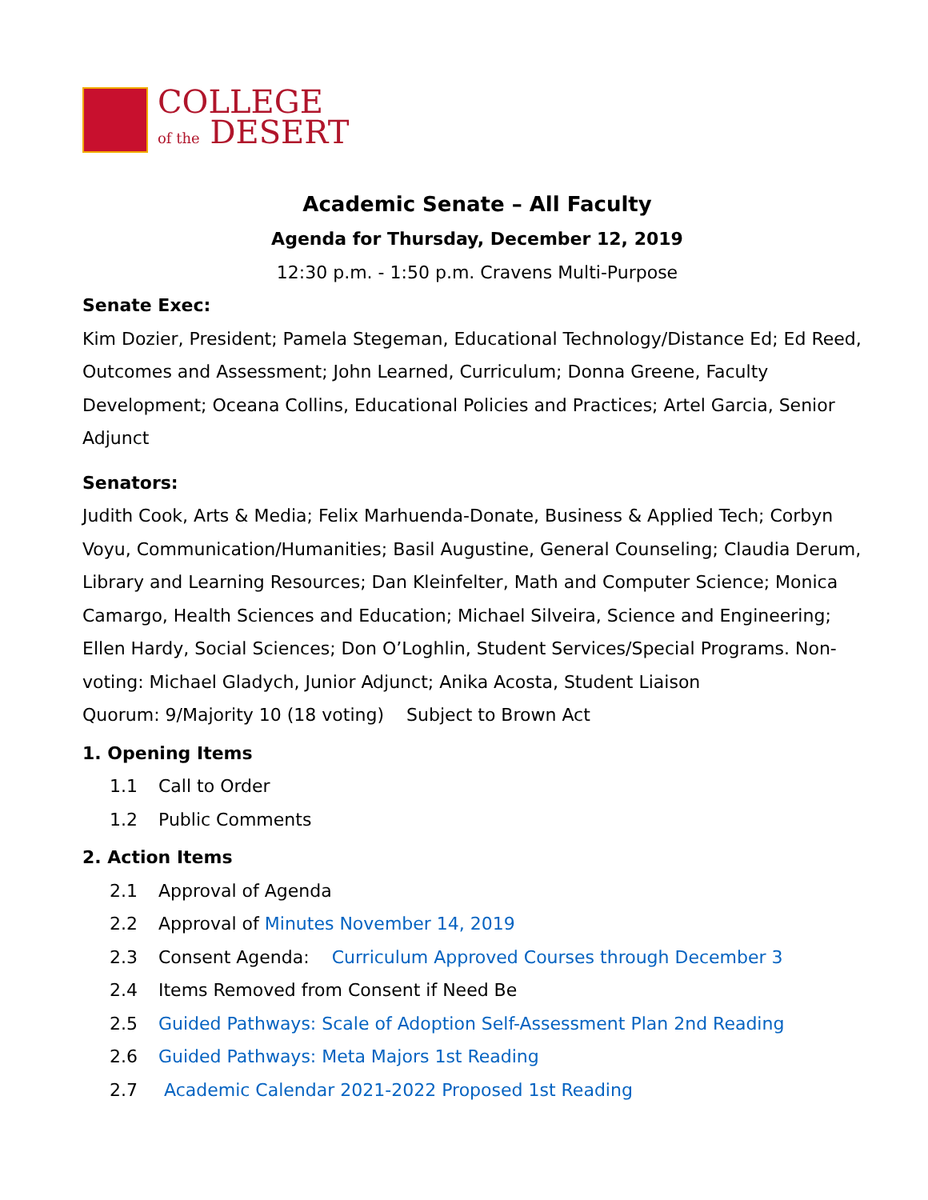COLLEGE
of the DESERT
Academic Senate – All Faculty
Agenda for Thursday, December 12, 2019
12:30 p.m. - 1:50 p.m. Cravens Multi-Purpose
Senate Exec:
Kim Dozier, President; Pamela Stegeman, Educational Technology/Distance Ed; Ed Reed, Outcomes and Assessment; John Learned, Curriculum; Donna Greene, Faculty Development; Oceana Collins, Educational Policies and Practices; Artel Garcia, Senior Adjunct
Senators:
Judith Cook, Arts & Media; Felix Marhuenda-Donate, Business & Applied Tech; Corbyn Voyu, Communication/Humanities; Basil Augustine, General Counseling; Claudia Derum, Library and Learning Resources; Dan Kleinfelter, Math and Computer Science; Monica Camargo, Health Sciences and Education; Michael Silveira, Science and Engineering; Ellen Hardy, Social Sciences; Don O’Loghlin, Student Services/Special Programs. Non-voting: Michael Gladych, Junior Adjunct; Anika Acosta, Student Liaison
Quorum: 9/Majority 10 (18 voting) Subject to Brown Act
1. Opening Items
1.1 Call to Order
1.2 Public Comments
2. Action Items
2.1 Approval of Agenda
2.2 Approval of Minutes November 14, 2019
2.3 Consent Agenda: Curriculum Approved Courses through December 3
2.4 Items Removed from Consent if Need Be
2.5 Guided Pathways: Scale of Adoption Self-Assessment Plan 2nd Reading
2.6 Guided Pathways: Meta Majors 1st Reading
2.7 Academic Calendar 2021-2022 Proposed 1st Reading